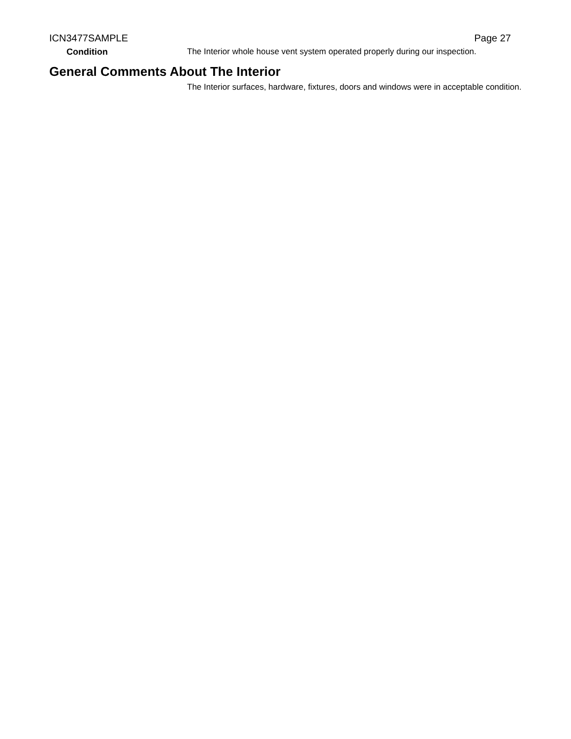ICN3477SAMPLE Page 27
Condition The Interior whole house vent system operated properly during our inspection.
General Comments About The Interior
The Interior surfaces, hardware, fixtures, doors and windows were in acceptable condition.